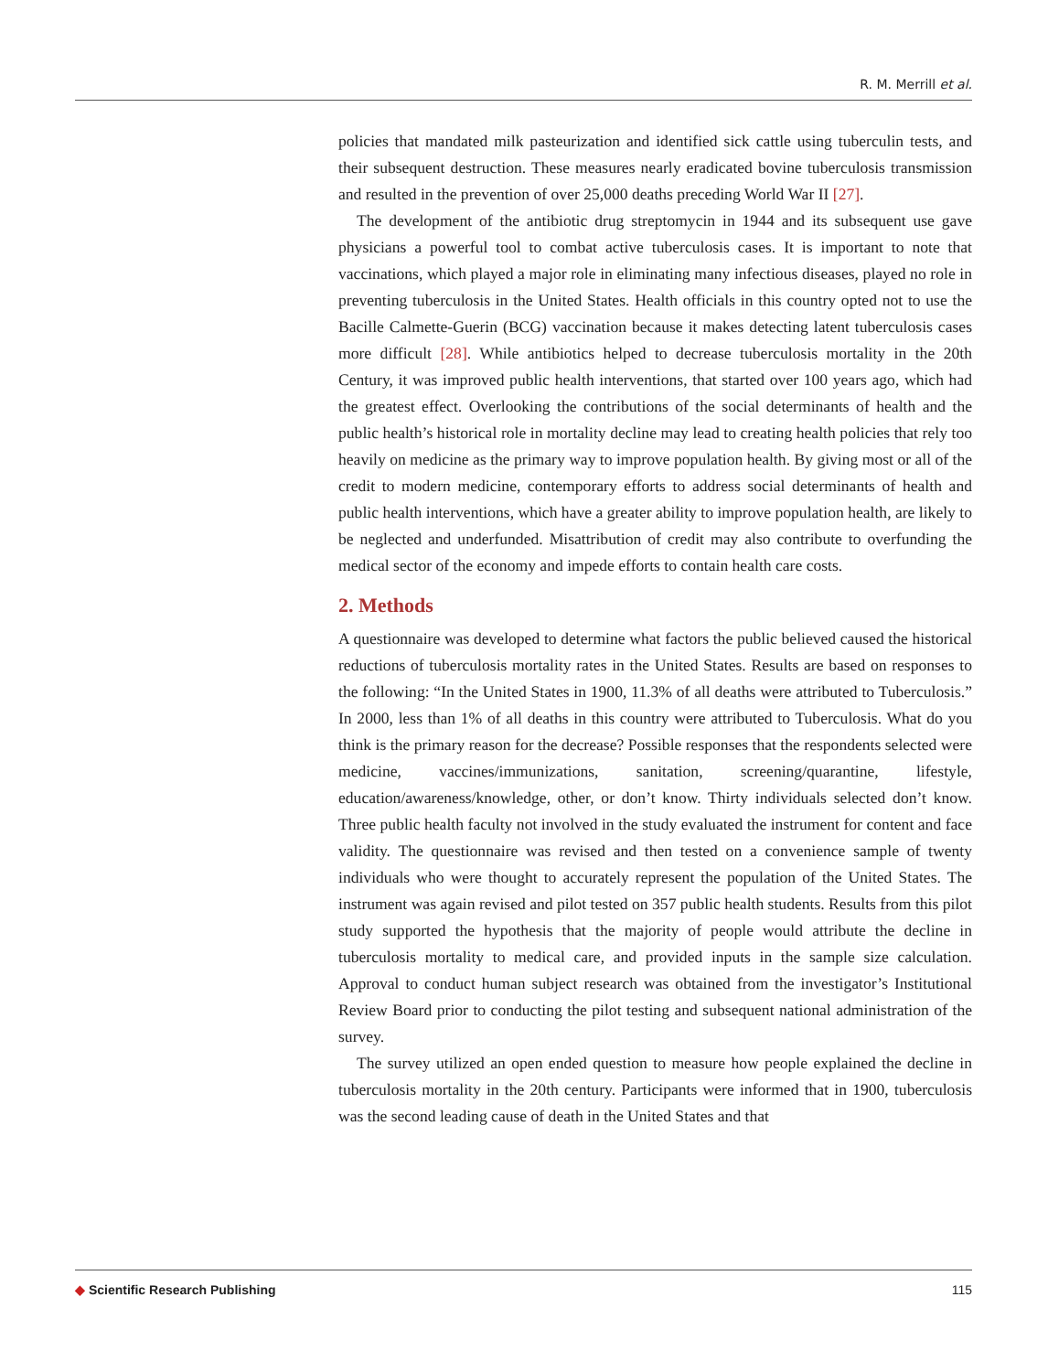R. M. Merrill et al.
policies that mandated milk pasteurization and identified sick cattle using tuberculin tests, and their subsequent destruction. These measures nearly eradicated bovine tuberculosis transmission and resulted in the prevention of over 25,000 deaths preceding World War II [27].
The development of the antibiotic drug streptomycin in 1944 and its subsequent use gave physicians a powerful tool to combat active tuberculosis cases. It is important to note that vaccinations, which played a major role in eliminating many infectious diseases, played no role in preventing tuberculosis in the United States. Health officials in this country opted not to use the Bacille Calmette-Guerin (BCG) vaccination because it makes detecting latent tuberculosis cases more difficult [28]. While antibiotics helped to decrease tuberculosis mortality in the 20th Century, it was improved public health interventions, that started over 100 years ago, which had the greatest effect. Overlooking the contributions of the social determinants of health and the public health’s historical role in mortality decline may lead to creating health policies that rely too heavily on medicine as the primary way to improve population health. By giving most or all of the credit to modern medicine, contemporary efforts to address social determinants of health and public health interventions, which have a greater ability to improve population health, are likely to be neglected and underfunded. Misattribution of credit may also contribute to overfunding the medical sector of the economy and impede efforts to contain health care costs.
2. Methods
A questionnaire was developed to determine what factors the public believed caused the historical reductions of tuberculosis mortality rates in the United States. Results are based on responses to the following: “In the United States in 1900, 11.3% of all deaths were attributed to Tuberculosis.” In 2000, less than 1% of all deaths in this country were attributed to Tuberculosis. What do you think is the primary reason for the decrease? Possible responses that the respondents selected were medicine, vaccines/immunizations, sanitation, screening/quarantine, lifestyle, education/awareness/knowledge, other, or don’t know. Thirty individuals selected don’t know. Three public health faculty not involved in the study evaluated the instrument for content and face validity. The questionnaire was revised and then tested on a convenience sample of twenty individuals who were thought to accurately represent the population of the United States. The instrument was again revised and pilot tested on 357 public health students. Results from this pilot study supported the hypothesis that the majority of people would attribute the decline in tuberculosis mortality to medical care, and provided inputs in the sample size calculation. Approval to conduct human subject research was obtained from the investigator’s Institutional Review Board prior to conducting the pilot testing and subsequent national administration of the survey.
The survey utilized an open ended question to measure how people explained the decline in tuberculosis mortality in the 20th century. Participants were informed that in 1900, tuberculosis was the second leading cause of death in the United States and that
◆ Scientific Research Publishing
115